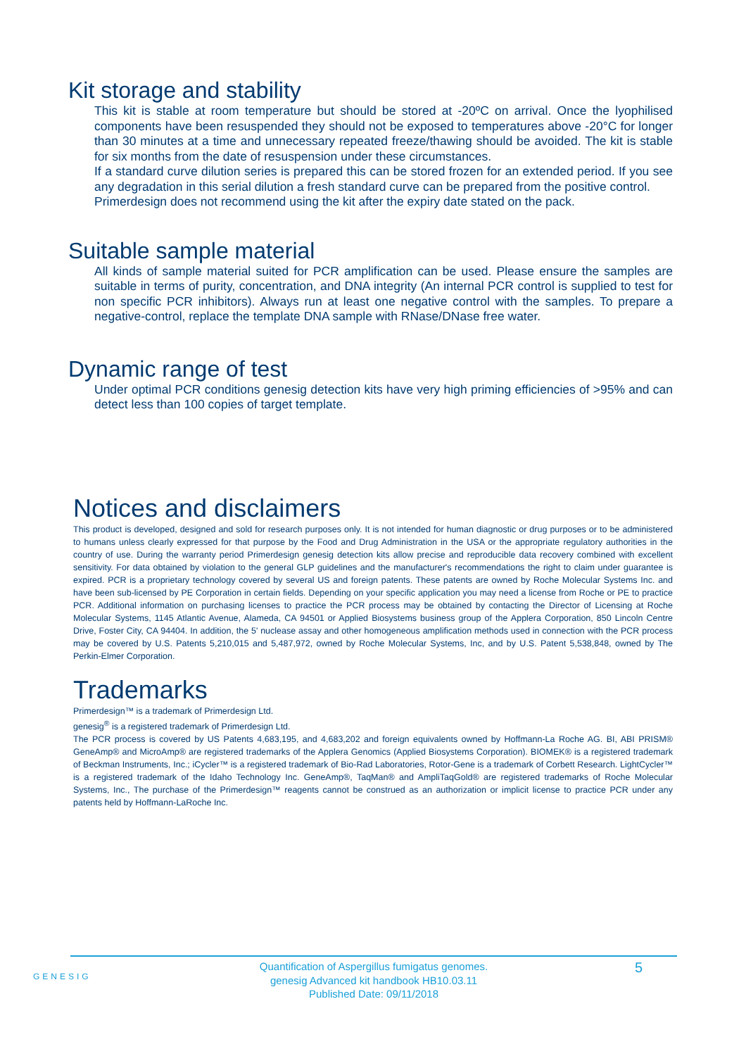Kit storage and stability
This kit is stable at room temperature but should be stored at -20ºC on arrival. Once the lyophilised components have been resuspended they should not be exposed to temperatures above -20°C for longer than 30 minutes at a time and unnecessary repeated freeze/thawing should be avoided. The kit is stable for six months from the date of resuspension under these circumstances.
If a standard curve dilution series is prepared this can be stored frozen for an extended period. If you see any degradation in this serial dilution a fresh standard curve can be prepared from the positive control.
Primerdesign does not recommend using the kit after the expiry date stated on the pack.
Suitable sample material
All kinds of sample material suited for PCR amplification can be used. Please ensure the samples are suitable in terms of purity, concentration, and DNA integrity (An internal PCR control is supplied to test for non specific PCR inhibitors). Always run at least one negative control with the samples. To prepare a negative-control, replace the template DNA sample with RNase/DNase free water.
Dynamic range of test
Under optimal PCR conditions genesig detection kits have very high priming efficiencies of >95% and can detect less than 100 copies of target template.
Notices and disclaimers
This product is developed, designed and sold for research purposes only. It is not intended for human diagnostic or drug purposes or to be administered to humans unless clearly expressed for that purpose by the Food and Drug Administration in the USA or the appropriate regulatory authorities in the country of use. During the warranty period Primerdesign genesig detection kits allow precise and reproducible data recovery combined with excellent sensitivity. For data obtained by violation to the general GLP guidelines and the manufacturer's recommendations the right to claim under guarantee is expired. PCR is a proprietary technology covered by several US and foreign patents. These patents are owned by Roche Molecular Systems Inc. and have been sub-licensed by PE Corporation in certain fields. Depending on your specific application you may need a license from Roche or PE to practice PCR. Additional information on purchasing licenses to practice the PCR process may be obtained by contacting the Director of Licensing at Roche Molecular Systems, 1145 Atlantic Avenue, Alameda, CA 94501 or Applied Biosystems business group of the Applera Corporation, 850 Lincoln Centre Drive, Foster City, CA 94404. In addition, the 5' nuclease assay and other homogeneous amplification methods used in connection with the PCR process may be covered by U.S. Patents 5,210,015 and 5,487,972, owned by Roche Molecular Systems, Inc, and by U.S. Patent 5,538,848, owned by The Perkin-Elmer Corporation.
Trademarks
Primerdesign™ is a trademark of Primerdesign Ltd.
genesig<sup>®</sup> is a registered trademark of Primerdesign Ltd.
The PCR process is covered by US Patents 4,683,195, and 4,683,202 and foreign equivalents owned by Hoffmann-La Roche AG. BI, ABI PRISM® GeneAmp® and MicroAmp® are registered trademarks of the Applera Genomics (Applied Biosystems Corporation). BIOMEK® is a registered trademark of Beckman Instruments, Inc.; iCycler™ is a registered trademark of Bio-Rad Laboratories, Rotor-Gene is a trademark of Corbett Research. LightCycler™ is a registered trademark of the Idaho Technology Inc. GeneAmp®, TaqMan® and AmpliTaqGold® are registered trademarks of Roche Molecular Systems, Inc., The purchase of the Primerdesign™ reagents cannot be construed as an authorization or implicit license to practice PCR under any patents held by Hoffmann-LaRoche Inc.
GENESIG
Quantification of Aspergillus fumigatus genomes.
genesig Advanced kit handbook HB10.03.11
Published Date: 09/11/2018
5